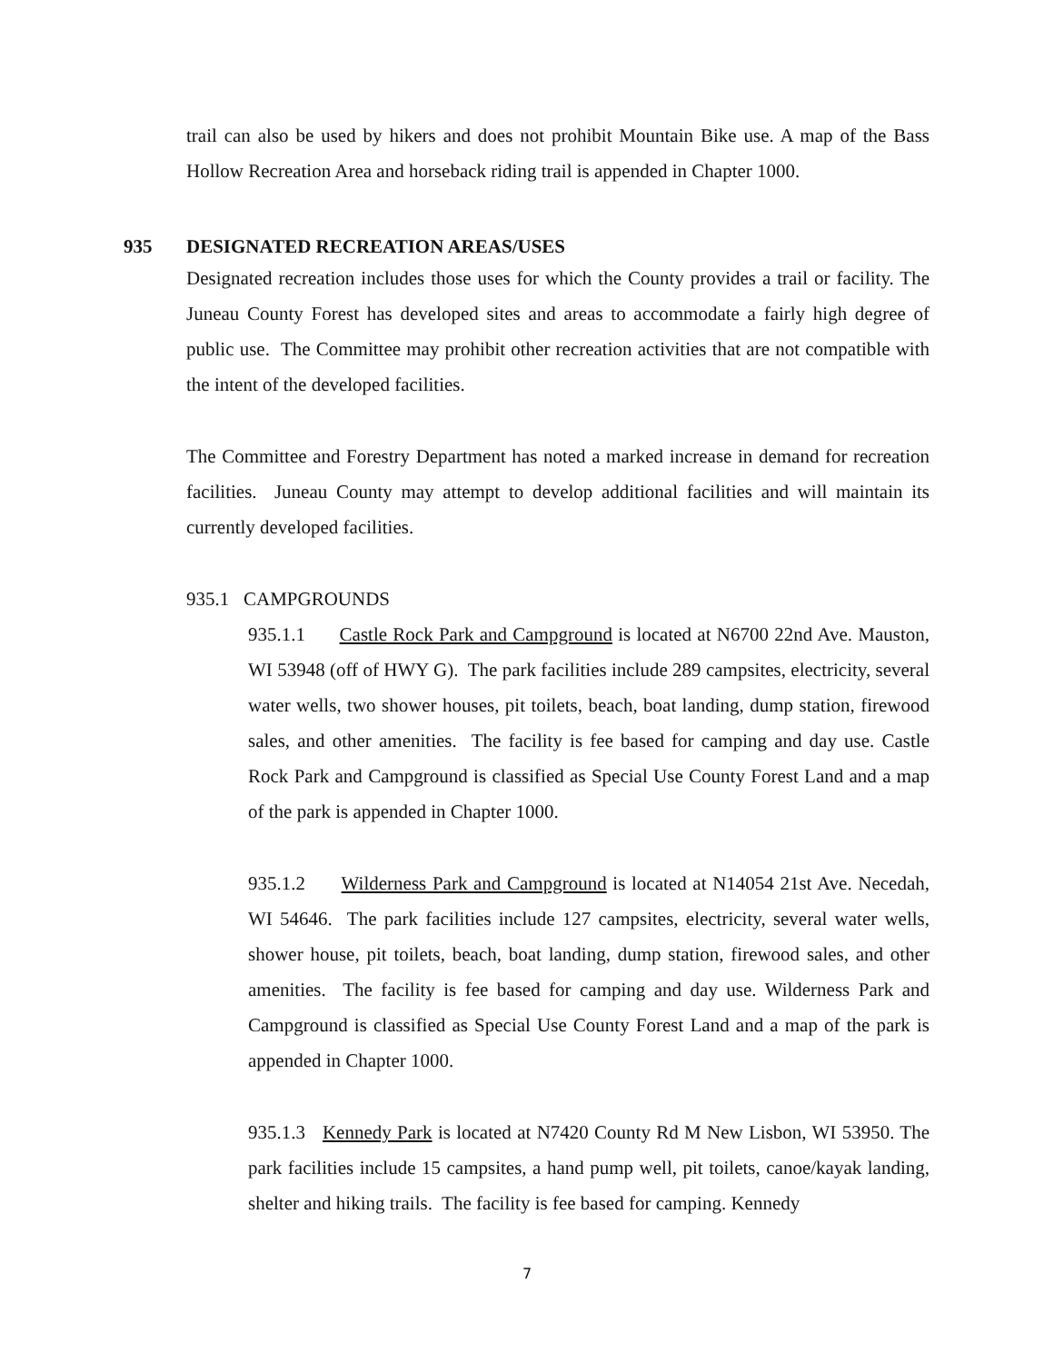trail can also be used by hikers and does not prohibit Mountain Bike use. A map of the Bass Hollow Recreation Area and horseback riding trail is appended in Chapter 1000.
935 DESIGNATED RECREATION AREAS/USES
Designated recreation includes those uses for which the County provides a trail or facility. The Juneau County Forest has developed sites and areas to accommodate a fairly high degree of public use. The Committee may prohibit other recreation activities that are not compatible with the intent of the developed facilities.
The Committee and Forestry Department has noted a marked increase in demand for recreation facilities. Juneau County may attempt to develop additional facilities and will maintain its currently developed facilities.
935.1 CAMPGROUNDS
935.1.1 Castle Rock Park and Campground is located at N6700 22nd Ave. Mauston, WI 53948 (off of HWY G). The park facilities include 289 campsites, electricity, several water wells, two shower houses, pit toilets, beach, boat landing, dump station, firewood sales, and other amenities. The facility is fee based for camping and day use. Castle Rock Park and Campground is classified as Special Use County Forest Land and a map of the park is appended in Chapter 1000.
935.1.2 Wilderness Park and Campground is located at N14054 21st Ave. Necedah, WI 54646. The park facilities include 127 campsites, electricity, several water wells, shower house, pit toilets, beach, boat landing, dump station, firewood sales, and other amenities. The facility is fee based for camping and day use. Wilderness Park and Campground is classified as Special Use County Forest Land and a map of the park is appended in Chapter 1000.
935.1.3 Kennedy Park is located at N7420 County Rd M New Lisbon, WI 53950. The park facilities include 15 campsites, a hand pump well, pit toilets, canoe/kayak landing, shelter and hiking trails. The facility is fee based for camping. Kennedy
7